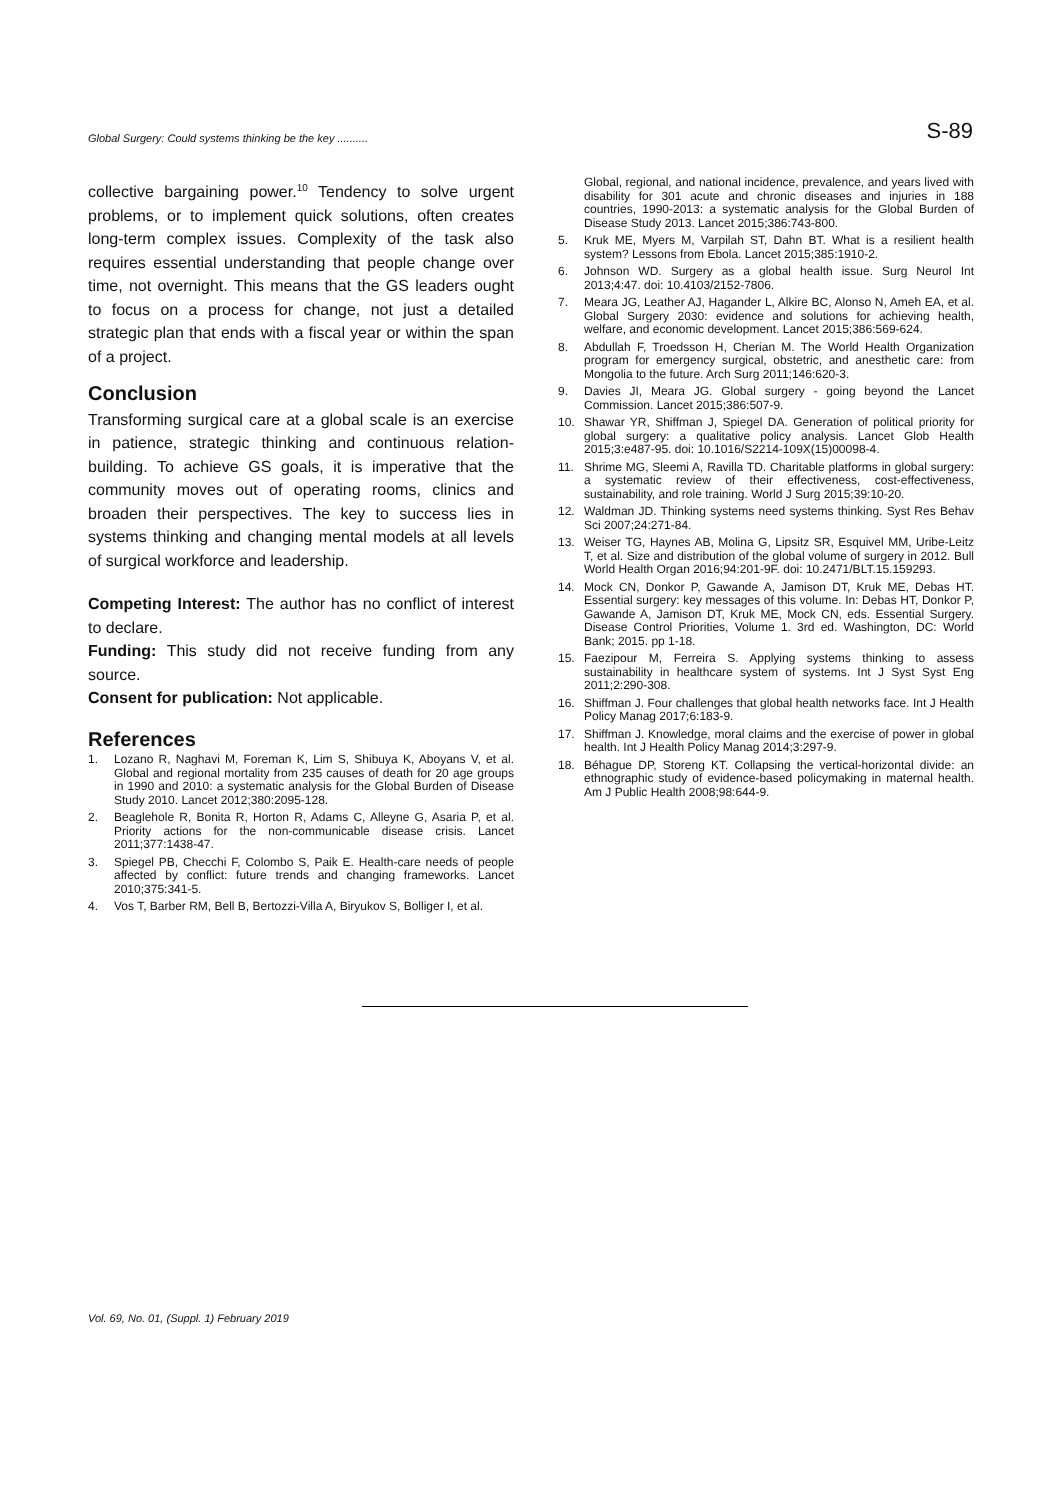Global Surgery: Could systems thinking be the key .......... S-89
collective bargaining power.<sup>10</sup> Tendency to solve urgent problems, or to implement quick solutions, often creates long-term complex issues. Complexity of the task also requires essential understanding that people change over time, not overnight. This means that the GS leaders ought to focus on a process for change, not just a detailed strategic plan that ends with a fiscal year or within the span of a project.
Conclusion
Transforming surgical care at a global scale is an exercise in patience, strategic thinking and continuous relation-building. To achieve GS goals, it is imperative that the community moves out of operating rooms, clinics and broaden their perspectives. The key to success lies in systems thinking and changing mental models at all levels of surgical workforce and leadership.
Competing Interest: The author has no conflict of interest to declare.
Funding: This study did not receive funding from any source.
Consent for publication: Not applicable.
References
1. Lozano R, Naghavi M, Foreman K, Lim S, Shibuya K, Aboyans V, et al. Global and regional mortality from 235 causes of death for 20 age groups in 1990 and 2010: a systematic analysis for the Global Burden of Disease Study 2010. Lancet 2012;380:2095-128.
2. Beaglehole R, Bonita R, Horton R, Adams C, Alleyne G, Asaria P, et al. Priority actions for the non-communicable disease crisis. Lancet 2011;377:1438-47.
3. Spiegel PB, Checchi F, Colombo S, Paik E. Health-care needs of people affected by conflict: future trends and changing frameworks. Lancet 2010;375:341-5.
4. Vos T, Barber RM, Bell B, Bertozzi-Villa A, Biryukov S, Bolliger I, et al.
Global, regional, and national incidence, prevalence, and years lived with disability for 301 acute and chronic diseases and injuries in 188 countries, 1990-2013: a systematic analysis for the Global Burden of Disease Study 2013. Lancet 2015;386:743-800.
5. Kruk ME, Myers M, Varpilah ST, Dahn BT. What is a resilient health system? Lessons from Ebola. Lancet 2015;385:1910-2.
6. Johnson WD. Surgery as a global health issue. Surg Neurol Int 2013;4:47. doi: 10.4103/2152-7806.
7. Meara JG, Leather AJ, Hagander L, Alkire BC, Alonso N, Ameh EA, et al. Global Surgery 2030: evidence and solutions for achieving health, welfare, and economic development. Lancet 2015;386:569-624.
8. Abdullah F, Troedsson H, Cherian M. The World Health Organization program for emergency surgical, obstetric, and anesthetic care: from Mongolia to the future. Arch Surg 2011;146:620-3.
9. Davies JI, Meara JG. Global surgery - going beyond the Lancet Commission. Lancet 2015;386:507-9.
10. Shawar YR, Shiffman J, Spiegel DA. Generation of political priority for global surgery: a qualitative policy analysis. Lancet Glob Health 2015;3:e487-95. doi: 10.1016/S2214-109X(15)00098-4.
11. Shrime MG, Sleemi A, Ravilla TD. Charitable platforms in global surgery: a systematic review of their effectiveness, cost-effectiveness, sustainability, and role training. World J Surg 2015;39:10-20.
12. Waldman JD. Thinking systems need systems thinking. Syst Res Behav Sci 2007;24:271-84.
13. Weiser TG, Haynes AB, Molina G, Lipsitz SR, Esquivel MM, Uribe-Leitz T, et al. Size and distribution of the global volume of surgery in 2012. Bull World Health Organ 2016;94:201-9F. doi: 10.2471/BLT.15.159293.
14. Mock CN, Donkor P, Gawande A, Jamison DT, Kruk ME, Debas HT. Essential surgery: key messages of this volume. In: Debas HT, Donkor P, Gawande A, Jamison DT, Kruk ME, Mock CN, eds. Essential Surgery. Disease Control Priorities, Volume 1. 3rd ed. Washington, DC: World Bank; 2015. pp 1-18.
15. Faezipour M, Ferreira S. Applying systems thinking to assess sustainability in healthcare system of systems. Int J Syst Syst Eng 2011;2:290-308.
16. Shiffman J. Four challenges that global health networks face. Int J Health Policy Manag 2017;6:183-9.
17. Shiffman J. Knowledge, moral claims and the exercise of power in global health. Int J Health Policy Manag 2014;3:297-9.
18. Béhague DP, Storeng KT. Collapsing the vertical-horizontal divide: an ethnographic study of evidence-based policymaking in maternal health. Am J Public Health 2008;98:644-9.
Vol. 69, No. 01, (Suppl. 1) February 2019